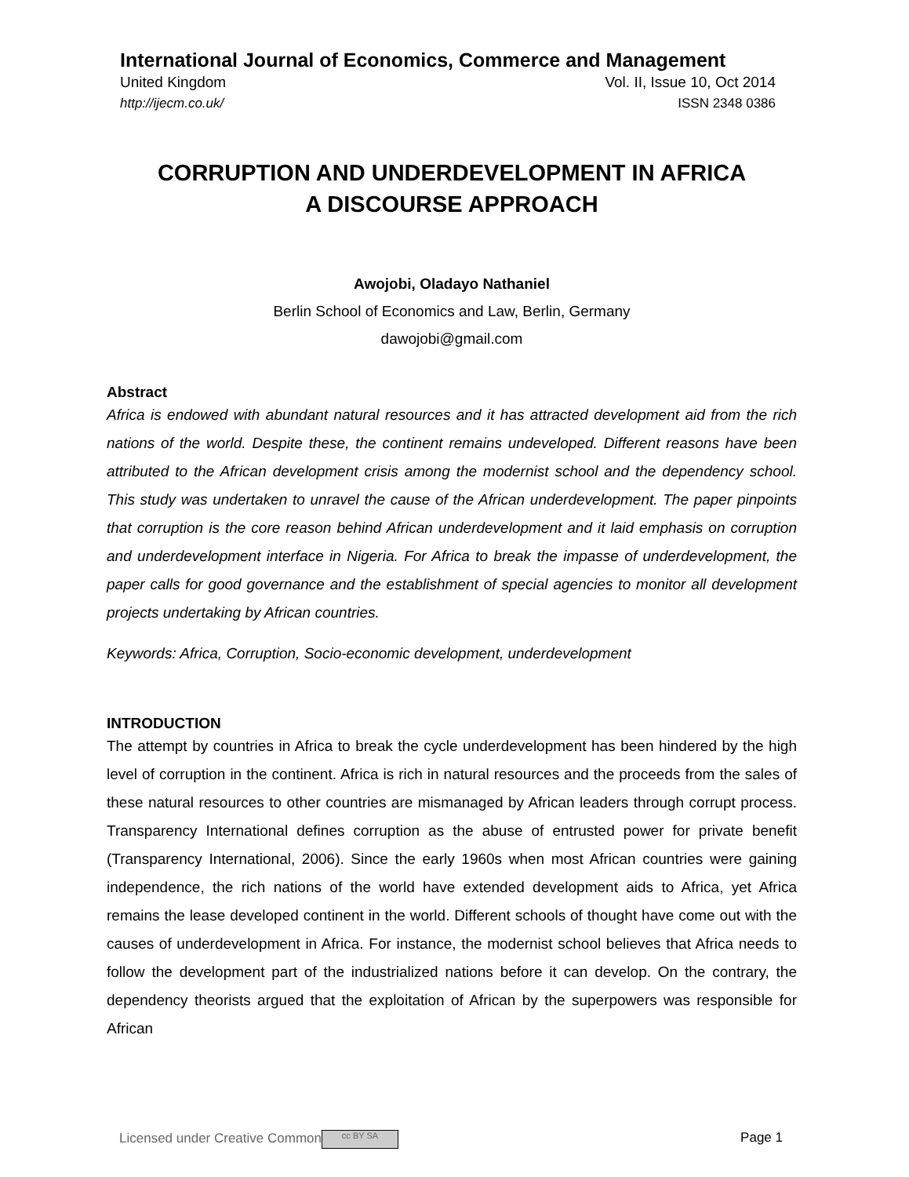International Journal of Economics, Commerce and Management
United Kingdom Vol. II, Issue 10, Oct 2014
http://ijecm.co.uk/ ISSN 2348 0386
CORRUPTION AND UNDERDEVELOPMENT IN AFRICA
A DISCOURSE APPROACH
Awojobi, Oladayo Nathaniel
Berlin School of Economics and Law, Berlin, Germany
dawojobi@gmail.com
Abstract
Africa is endowed with abundant natural resources and it has attracted development aid from the rich nations of the world. Despite these, the continent remains undeveloped. Different reasons have been attributed to the African development crisis among the modernist school and the dependency school. This study was undertaken to unravel the cause of the African underdevelopment. The paper pinpoints that corruption is the core reason behind African underdevelopment and it laid emphasis on corruption and underdevelopment interface in Nigeria. For Africa to break the impasse of underdevelopment, the paper calls for good governance and the establishment of special agencies to monitor all development projects undertaking by African countries.
Keywords: Africa, Corruption, Socio-economic development, underdevelopment
INTRODUCTION
The attempt by countries in Africa to break the cycle underdevelopment has been hindered by the high level of corruption in the continent. Africa is rich in natural resources and the proceeds from the sales of these natural resources to other countries are mismanaged by African leaders through corrupt process. Transparency International defines corruption as the abuse of entrusted power for private benefit (Transparency International, 2006). Since the early 1960s when most African countries were gaining independence, the rich nations of the world have extended development aids to Africa, yet Africa remains the lease developed continent in the world. Different schools of thought have come out with the causes of underdevelopment in Africa. For instance, the modernist school believes that Africa needs to follow the development part of the industrialized nations before it can develop. On the contrary, the dependency theorists argued that the exploitation of African by the superpowers was responsible for African
Licensed under Creative Common cc BY SA Page 1